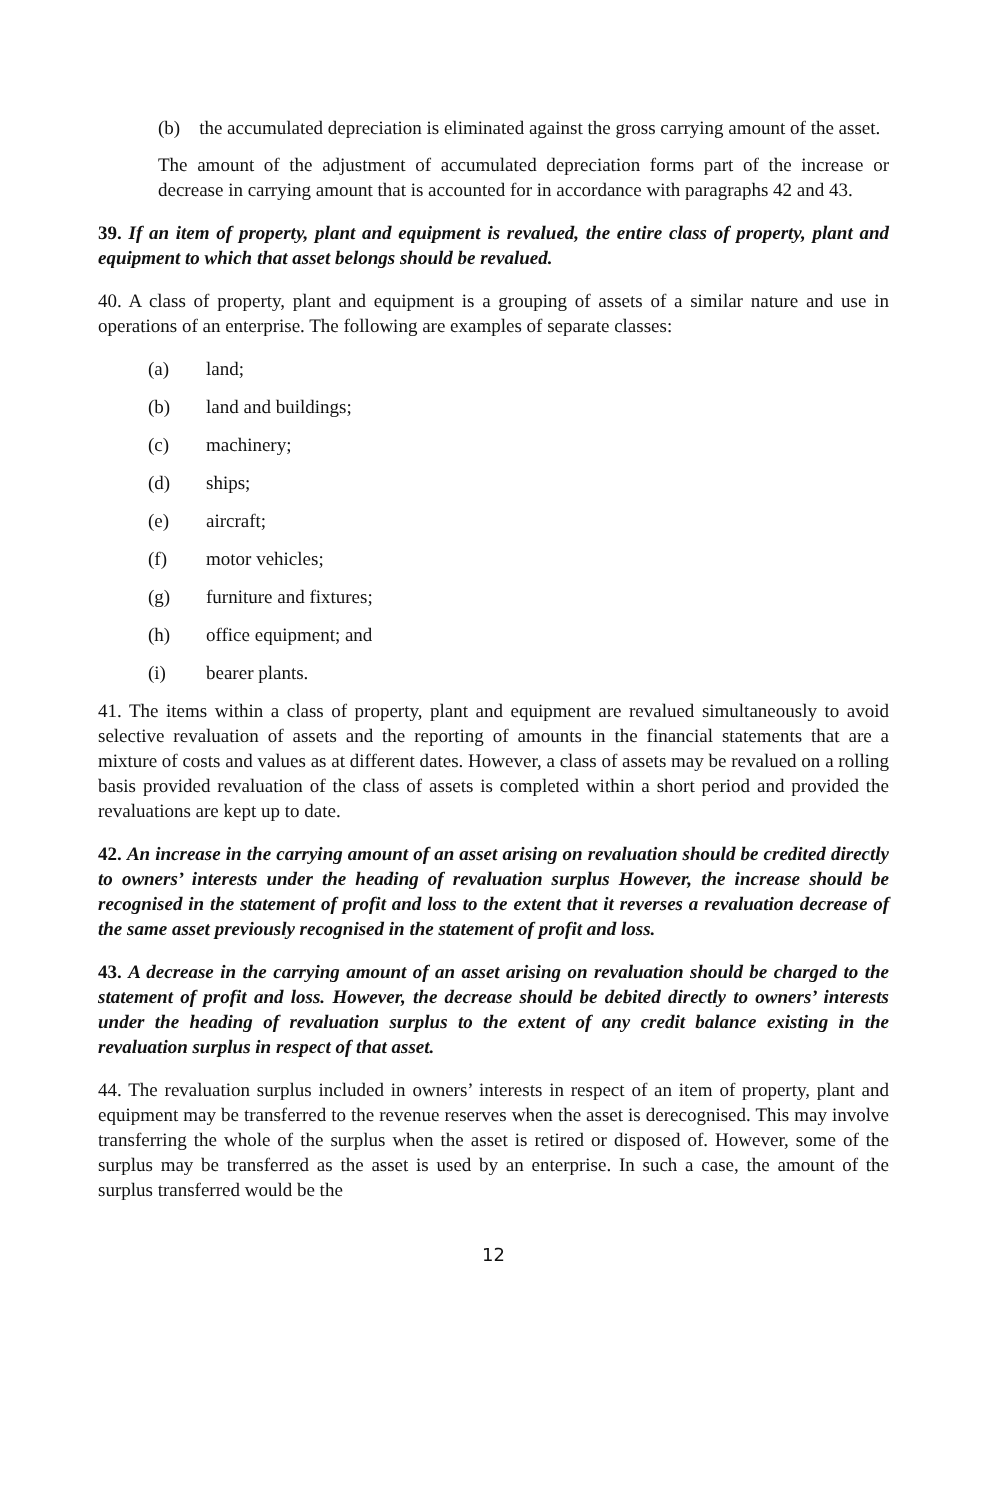(b) the accumulated depreciation is eliminated against the gross carrying amount of the asset.
The amount of the adjustment of accumulated depreciation forms part of the increase or decrease in carrying amount that is accounted for in accordance with paragraphs 42 and 43.
39. If an item of property, plant and equipment is revalued, the entire class of property, plant and equipment to which that asset belongs should be revalued.
40. A class of property, plant and equipment is a grouping of assets of a similar nature and use in operations of an enterprise. The following are examples of separate classes:
(a) land;
(b) land and buildings;
(c) machinery;
(d) ships;
(e) aircraft;
(f) motor vehicles;
(g) furniture and fixtures;
(h) office equipment; and
(i) bearer plants.
41. The items within a class of property, plant and equipment are revalued simultaneously to avoid selective revaluation of assets and the reporting of amounts in the financial statements that are a mixture of costs and values as at different dates. However, a class of assets may be revalued on a rolling basis provided revaluation of the class of assets is completed within a short period and provided the revaluations are kept up to date.
42. An increase in the carrying amount of an asset arising on revaluation should be credited directly to owners’ interests under the heading of revaluation surplus However, the increase should be recognised in the statement of profit and loss to the extent that it reverses a revaluation decrease of the same asset previously recognised in the statement of profit and loss.
43. A decrease in the carrying amount of an asset arising on revaluation should be charged to the statement of profit and loss. However, the decrease should be debited directly to owners’ interests under the heading of revaluation surplus to the extent of any credit balance existing in the revaluation surplus in respect of that asset.
44. The revaluation surplus included in owners’ interests in respect of an item of property, plant and equipment may be transferred to the revenue reserves when the asset is derecognised. This may involve transferring the whole of the surplus when the asset is retired or disposed of. However, some of the surplus may be transferred as the asset is used by an enterprise. In such a case, the amount of the surplus transferred would be the
12